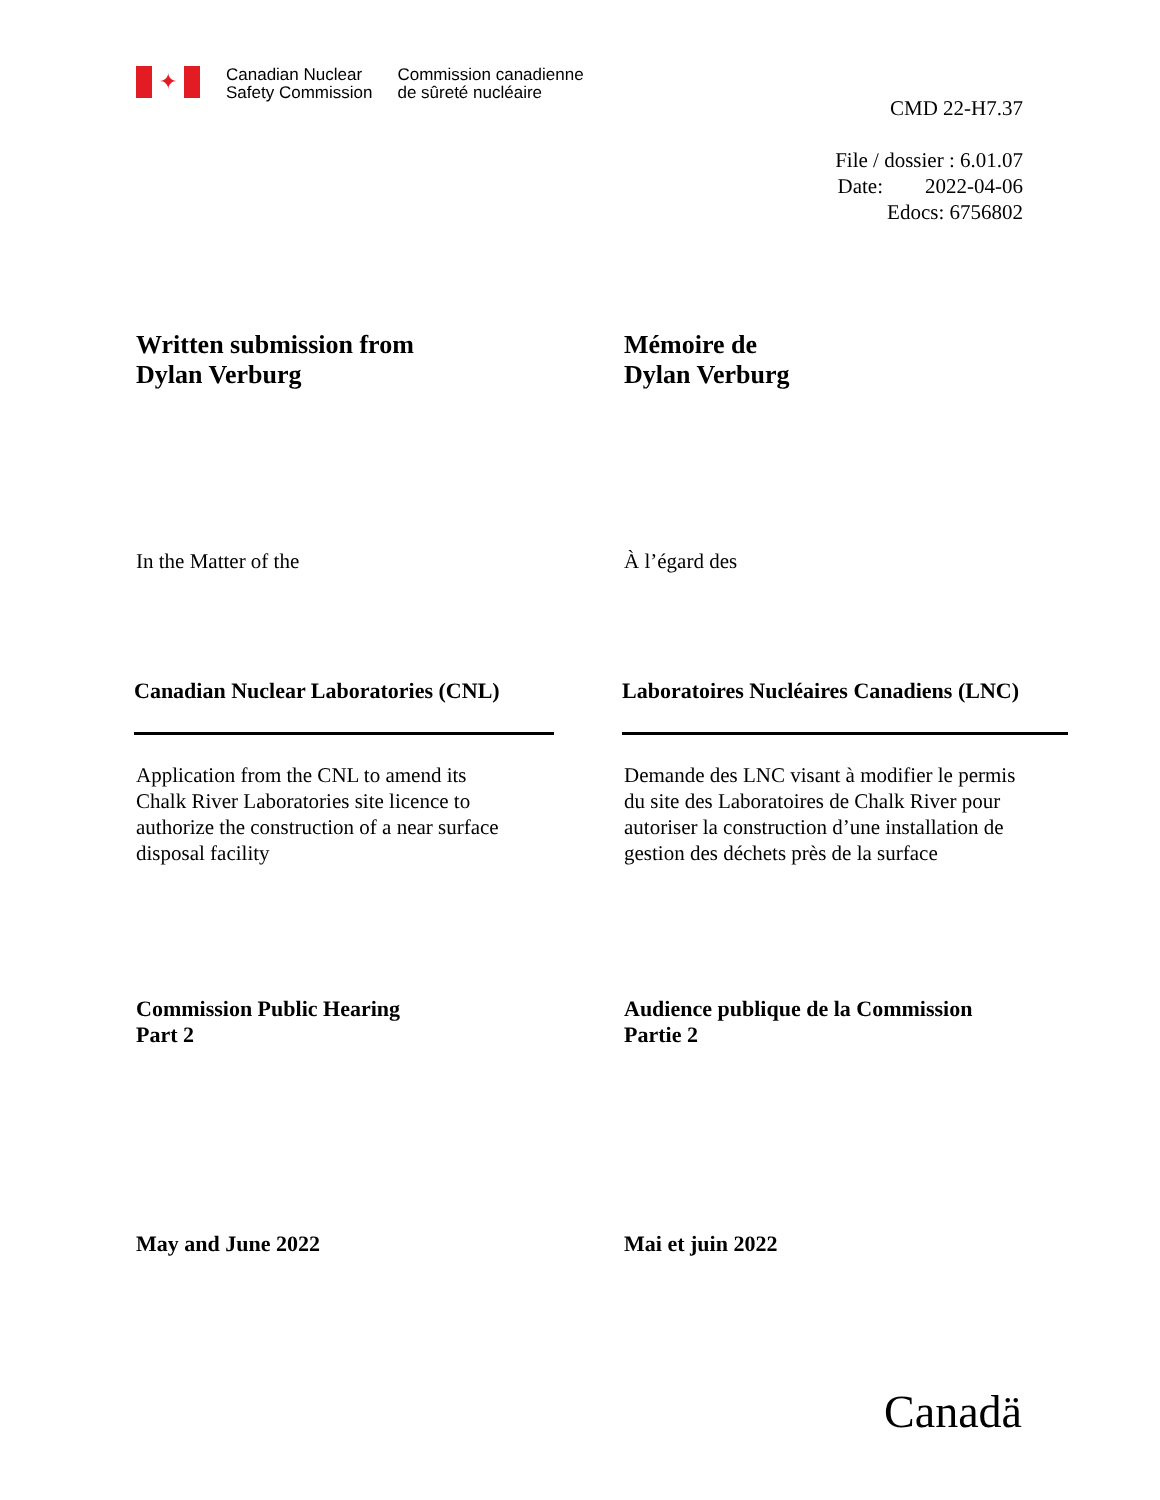✦
Canadian Nuclear
Safety Commission
Commission canadienne
de sûreté nucléaire
CMD 22-H7.37
File / dossier : 6.01.07
Date: 2022-04-06
Edocs: 6756802
Written submission from
Dylan Verburg
Mémoire de
Dylan Verburg
In the Matter of the À l’égard des
Canadian Nuclear Laboratories (CNL) Laboratoires Nucléaires Canadiens (LNC)
Application from the CNL to amend its
Chalk River Laboratories site licence to
authorize the construction of a near surface
disposal facility
Demande des LNC visant à modifier le permis
du site des Laboratoires de Chalk River pour
autoriser la construction d’une installation de
gestion des déchets près de la surface
Commission Public Hearing
Part 2
Audience publique de la Commission
Partie 2
May and June 2022 Mai et juin 2022
Canadä